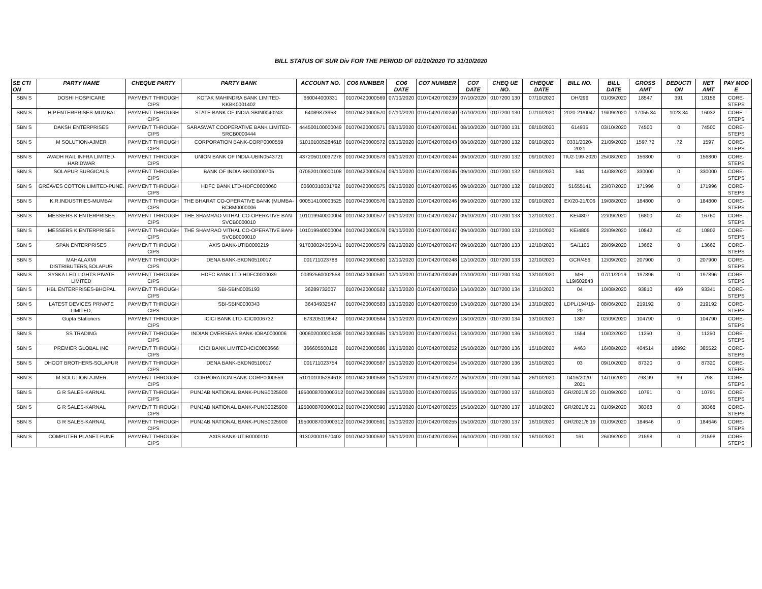BILL STATUS OF SUR Div FOR THE PERIOD OF 01/10/2020 TO 31/10/2020
| SE CTI ON | PARTY NAME | CHEQUE PARTY | PARTY BANK | ACCOUNT NO. | CO6 NUMBER | CO6 DATE | CO7 NUMBER | CO7 DATE | CHEQ UE NO. | CHEQUE DATE | BILL NO. | BILL DATE | GROSS AMT | DEDUCTI ON | NET AMT | PAY MOD E |
| --- | --- | --- | --- | --- | --- | --- | --- | --- | --- | --- | --- | --- | --- | --- | --- | --- |
| SBN S | DOSHI HOSPICARE | PAYMENT THROUGH CIPS | KOTAK MAHINDRA BANK LIMITED-KKBK0001402 | 660044000331 | 01070420000569 | 07/10/2020 | 01070420700239 | 07/10/2020 | 0107200 130 | 07/10/2020 | DH/299 | 01/09/2020 | 18547 | 391 | 18156 | CORE-STEPS |
| SBN S | H.P.ENTERPRISES-MUMBAI | PAYMENT THROUGH CIPS | STATE BANK OF INDIA-SBIN0040243 | 64089873953 | 01070420000570 | 07/10/2020 | 01070420700240 | 07/10/2020 | 0107200 130 | 07/10/2020 | 2020-21/0047 | 19/09/2020 | 17055.34 | 1023.34 | 16032 | CORE-STEPS |
| SBN S | DAKSH ENTERPRISES | PAYMENT THROUGH CIPS | SARASWAT COOPERATIVE BANK LIMITED-SRCB0000444 | 444500100000049 | 01070420000571 | 08/10/2020 | 01070420700241 | 08/10/2020 | 0107200 131 | 08/10/2020 | 614935 | 03/10/2020 | 74500 | 0 | 74500 | CORE-STEPS |
| SBN S | M SOLUTION-AJMER | PAYMENT THROUGH CIPS | CORPORATION BANK-CORP0000559 | 510101005284618 | 01070420000572 | 08/10/2020 | 01070420700243 | 08/10/2020 | 0107200 132 | 09/10/2020 | 0331/2020-2021 | 21/09/2020 | 1597.72 | .72 | 1597 | CORE-STEPS |
| SBN S | AVADH RAIL INFRA LIMITED-HARIDWAR | PAYMENT THROUGH CIPS | UNION BANK OF INDIA-UBIN0543721 | 437205010037278 | 01070420000573 | 09/10/2020 | 01070420700244 | 09/10/2020 | 0107200 132 | 09/10/2020 | TIU2-199-2020 | 25/08/2020 | 156800 | 0 | 156800 | CORE-STEPS |
| SBN S | SOLAPUR SURGICALS | PAYMENT THROUGH CIPS | BANK OF INDIA-BKID0000705 | 070520100000108 | 01070420000574 | 09/10/2020 | 01070420700245 | 09/10/2020 | 0107200 132 | 09/10/2020 | 544 | 14/08/2020 | 330000 | 0 | 330000 | CORE-STEPS |
| SBN S | GREAVES COTTON LIMITED-PUNE. | PAYMENT THROUGH CIPS | HDFC BANK LTD-HDFC0000060 | 00600310031792 | 01070420000575 | 09/10/2020 | 01070420700246 | 09/10/2020 | 0107200 132 | 09/10/2020 | 51655141 | 23/07/2020 | 171996 | 0 | 171996 | CORE-STEPS |
| SBN S | K.R.INDUSTRIES-MUMBAI | PAYMENT THROUGH CIPS | THE BHARAT CO-OPERATIVE BANK (MUMBA-BCBM0000006 | 000514100003525 | 01070420000576 | 09/10/2020 | 01070420700246 | 09/10/2020 | 0107200 132 | 09/10/2020 | EX/20-21/006 | 19/08/2020 | 184800 | 0 | 184800 | CORE-STEPS |
| SBN S | MESSERS K ENTERPRISES | PAYMENT THROUGH CIPS | THE SHAMRAO VITHAL CO-OPERATIVE BAN-SVCB0000010 | 101019940000004 | 01070420000577 | 09/10/2020 | 01070420700247 | 09/10/2020 | 0107200 133 | 12/10/2020 | KE/4807 | 22/09/2020 | 16800 | 40 | 16760 | CORE-STEPS |
| SBN S | MESSERS K ENTERPRISES | PAYMENT THROUGH CIPS | THE SHAMRAO VITHAL CO-OPERATIVE BAN-SVCB0000010 | 101019940000004 | 01070420000578 | 09/10/2020 | 01070420700247 | 09/10/2020 | 0107200 133 | 12/10/2020 | KE/4805 | 22/09/2020 | 10842 | 40 | 10802 | CORE-STEPS |
| SBN S | SPAN ENTERPRISES | PAYMENT THROUGH CIPS | AXIS BANK-UTIB0000219 | 917030024355041 | 01070420000579 | 09/10/2020 | 01070420700247 | 09/10/2020 | 0107200 133 | 12/10/2020 | SA/1105 | 28/09/2020 | 13662 | 0 | 13662 | CORE-STEPS |
| SBN S | MAHALAXMI DISTRIBUTERS,SOLAPUR | PAYMENT THROUGH CIPS | DENA BANK-BKDN0510017 | 001711023788 | 01070420000580 | 12/10/2020 | 01070420700248 | 12/10/2020 | 0107200 133 | 12/10/2020 | GCR/456 | 12/09/2020 | 207900 | 0 | 207900 | CORE-STEPS |
| SBN S | SYSKA LED LIGHTS PIVATE LIMITED | PAYMENT THROUGH CIPS | HDFC BANK LTD-HDFC0000039 | 00392560002558 | 01070420000581 | 12/10/2020 | 01070420700249 | 12/10/2020 | 0107200 134 | 13/10/2020 | MH-L19/602843 | 07/11/2019 | 197896 | 0 | 197896 | CORE-STEPS |
| SBN S | HBL ENTERPRISES-BHOPAL | PAYMENT THROUGH CIPS | SBI-SBIN0005193 | 36289732007 | 01070420000582 | 13/10/2020 | 01070420700250 | 13/10/2020 | 0107200 134 | 13/10/2020 | 04 | 10/08/2020 | 93810 | 469 | 93341 | CORE-STEPS |
| SBN S | LATEST DEVICES PRIVATE LIMITED, | PAYMENT THROUGH CIPS | SBI-SBIN0030343 | 36434932547 | 01070420000583 | 13/10/2020 | 01070420700250 | 13/10/2020 | 0107200 134 | 13/10/2020 | LDPL/194/19-20 | 08/06/2020 | 219192 | 0 | 219192 | CORE-STEPS |
| SBN S | Gupta Stationers | PAYMENT THROUGH CIPS | ICICI BANK LTD-ICIC0006732 | 673205119542 | 01070420000584 | 13/10/2020 | 01070420700250 | 13/10/2020 | 0107200 134 | 13/10/2020 | 1387 | 02/09/2020 | 104790 | 0 | 104790 | CORE-STEPS |
| SBN S | SS TRADING | PAYMENT THROUGH CIPS | INDIAN OVERSEAS BANK-IOBA0000006 | 000602000003436 | 01070420000585 | 13/10/2020 | 01070420700251 | 13/10/2020 | 0107200 136 | 15/10/2020 | 1554 | 10/02/2020 | 11250 | 0 | 11250 | CORE-STEPS |
| SBN S | PREMIER GLOBAL INC | PAYMENT THROUGH CIPS | ICICI BANK LIMITED-ICIC0003666 | 366605500128 | 01070420000586 | 13/10/2020 | 01070420700252 | 15/10/2020 | 0107200 136 | 15/10/2020 | A463 | 16/08/2020 | 404514 | 18992 | 385522 | CORE-STEPS |
| SBN S | DHOOT BROTHERS-SOLAPUR | PAYMENT THROUGH CIPS | DENA BANK-BKDN0510017 | 001711023754 | 01070420000587 | 15/10/2020 | 01070420700254 | 15/10/2020 | 0107200 136 | 15/10/2020 | 03 | 09/10/2020 | 87320 | 0 | 87320 | CORE-STEPS |
| SBN S | M SOLUTION-AJMER | PAYMENT THROUGH CIPS | CORPORATION BANK-CORP0000559 | 510101005284618 | 01070420000588 | 15/10/2020 | 01070420700272 | 26/10/2020 | 0107200 144 | 26/10/2020 | 0416/2020-2021 | 14/10/2020 | 798.99 | .99 | 798 | CORE-STEPS |
| SBN S | G R SALES-KARNAL | PAYMENT THROUGH CIPS | PUNJAB NATIONAL BANK-PUNB0025900 | 1950008700000312 | 01070420000589 | 15/10/2020 | 01070420700255 | 15/10/2020 | 0107200 137 | 16/10/2020 | GR/2021/6 20 | 01/09/2020 | 10791 | 0 | 10791 | CORE-STEPS |
| SBN S | G R SALES-KARNAL | PAYMENT THROUGH CIPS | PUNJAB NATIONAL BANK-PUNB0025900 | 1950008700000312 | 01070420000590 | 15/10/2020 | 01070420700255 | 15/10/2020 | 0107200 137 | 16/10/2020 | GR/2021/6 21 | 01/09/2020 | 38368 | 0 | 38368 | CORE-STEPS |
| SBN S | G R SALES-KARNAL | PAYMENT THROUGH CIPS | PUNJAB NATIONAL BANK-PUNB0025900 | 1950008700000312 | 01070420000591 | 15/10/2020 | 01070420700255 | 15/10/2020 | 0107200 137 | 16/10/2020 | GR/2021/6 19 | 01/09/2020 | 184646 | 0 | 184646 | CORE-STEPS |
| SBN S | COMPUTER PLANET-PUNE | PAYMENT THROUGH CIPS | AXIS BANK-UTIB0000110 | 913020001970402 | 01070420000592 | 16/10/2020 | 01070420700256 | 16/10/2020 | 0107200 137 | 16/10/2020 | 161 | 26/09/2020 | 21598 | 0 | 21598 | CORE-STEPS |